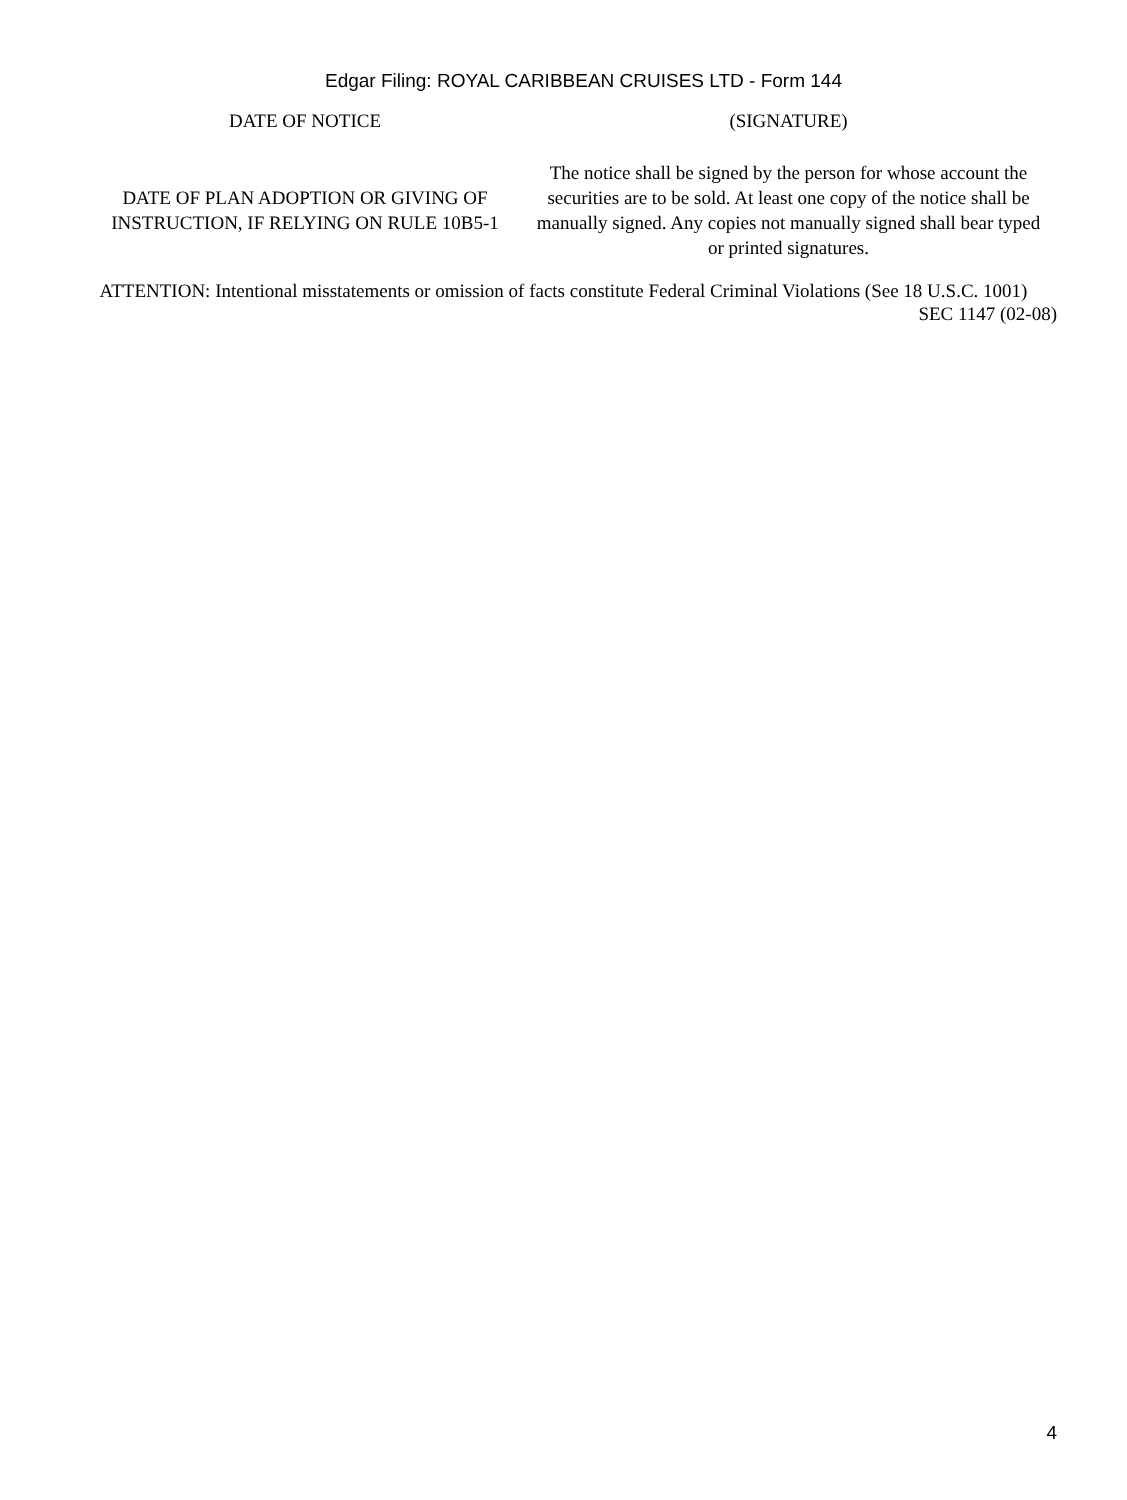Edgar Filing: ROYAL CARIBBEAN CRUISES LTD - Form 144
DATE OF NOTICE (SIGNATURE)
DATE OF PLAN ADOPTION OR GIVING OF INSTRUCTION, IF RELYING ON RULE 10B5-1
The notice shall be signed by the person for whose account the securities are to be sold. At least one copy of the notice shall be manually signed. Any copies not manually signed shall bear typed or printed signatures.
ATTENTION: Intentional misstatements or omission of facts constitute Federal Criminal Violations (See 18 U.S.C. 1001)
SEC 1147 (02-08)
4